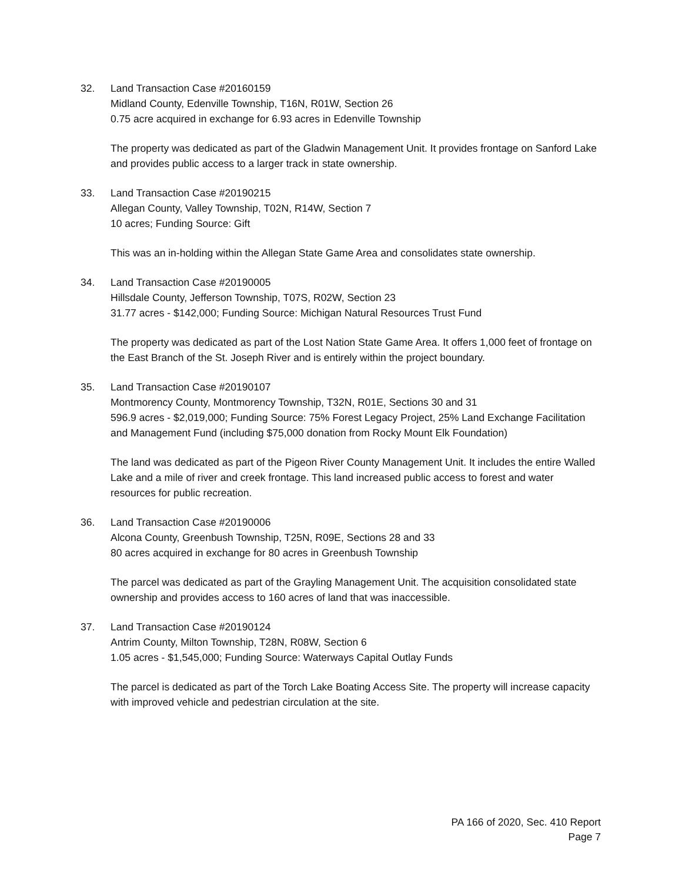32. Land Transaction Case #20160159
Midland County, Edenville Township, T16N, R01W, Section 26
0.75 acre acquired in exchange for 6.93 acres in Edenville Township
The property was dedicated as part of the Gladwin Management Unit. It provides frontage on Sanford Lake and provides public access to a larger track in state ownership.
33. Land Transaction Case #20190215
Allegan County, Valley Township, T02N, R14W, Section 7
10 acres; Funding Source: Gift
This was an in-holding within the Allegan State Game Area and consolidates state ownership.
34. Land Transaction Case #20190005
Hillsdale County, Jefferson Township, T07S, R02W, Section 23
31.77 acres - $142,000; Funding Source: Michigan Natural Resources Trust Fund
The property was dedicated as part of the Lost Nation State Game Area. It offers 1,000 feet of frontage on the East Branch of the St. Joseph River and is entirely within the project boundary.
35. Land Transaction Case #20190107
Montmorency County, Montmorency Township, T32N, R01E, Sections 30 and 31
596.9 acres - $2,019,000; Funding Source: 75% Forest Legacy Project, 25% Land Exchange Facilitation and Management Fund (including $75,000 donation from Rocky Mount Elk Foundation)
The land was dedicated as part of the Pigeon River County Management Unit. It includes the entire Walled Lake and a mile of river and creek frontage. This land increased public access to forest and water resources for public recreation.
36. Land Transaction Case #20190006
Alcona County, Greenbush Township, T25N, R09E, Sections 28 and 33
80 acres acquired in exchange for 80 acres in Greenbush Township
The parcel was dedicated as part of the Grayling Management Unit. The acquisition consolidated state ownership and provides access to 160 acres of land that was inaccessible.
37. Land Transaction Case #20190124
Antrim County, Milton Township, T28N, R08W, Section 6
1.05 acres - $1,545,000; Funding Source: Waterways Capital Outlay Funds
The parcel is dedicated as part of the Torch Lake Boating Access Site. The property will increase capacity with improved vehicle and pedestrian circulation at the site.
PA 166 of 2020, Sec. 410 Report
Page 7